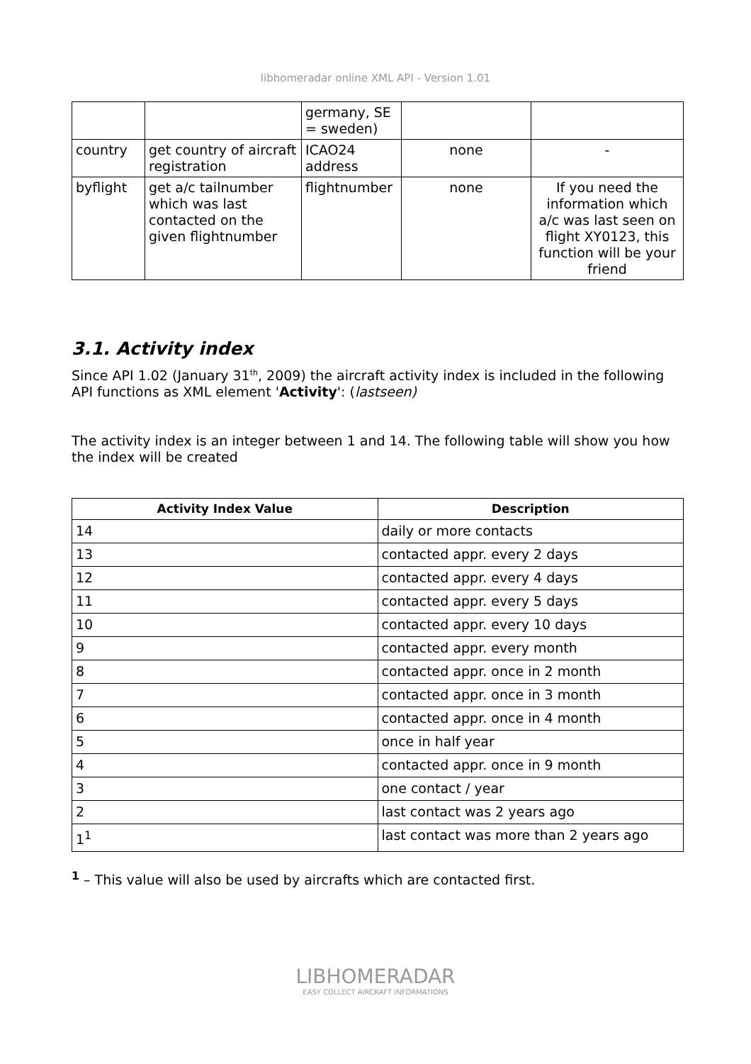libhomeradar online XML API - Version 1.01
| | | germany, SE = sweden) | | |
| country | get country of aircraft registration | ICAO24 address | none | - |
| byflight | get a/c tailnumber which was last contacted on the given flightnumber | flightnumber | none | If you need the information which a/c was last seen on flight XY0123, this function will be your friend |
3.1. Activity index
Since API 1.02 (January 31<sup>th</sup>, 2009) the aircraft activity index is included in the following API functions as XML element 'Activity': (lastseen)
The activity index is an integer between 1 and 14. The following table will show you how the index will be created
| Activity Index Value | Description |
| --- | --- |
| 14 | daily or more contacts |
| 13 | contacted appr. every 2 days |
| 12 | contacted appr. every 4 days |
| 11 | contacted appr. every 5 days |
| 10 | contacted appr. every 10 days |
| 9 | contacted appr. every month |
| 8 | contacted appr. once in 2 month |
| 7 | contacted appr. once in 3 month |
| 6 | contacted appr. once in 4 month |
| 5 | once in half year |
| 4 | contacted appr. once in 9 month |
| 3 | one contact / year |
| 2 | last contact was 2 years ago |
| 1<sup>1</sup> | last contact was more than 2 years ago |
<sup>1</sup> – This value will also be used by aircrafts which are contacted first.
LIBHOMERADAR
EASY COLLECT AIRCRAFT INFORMATIONS